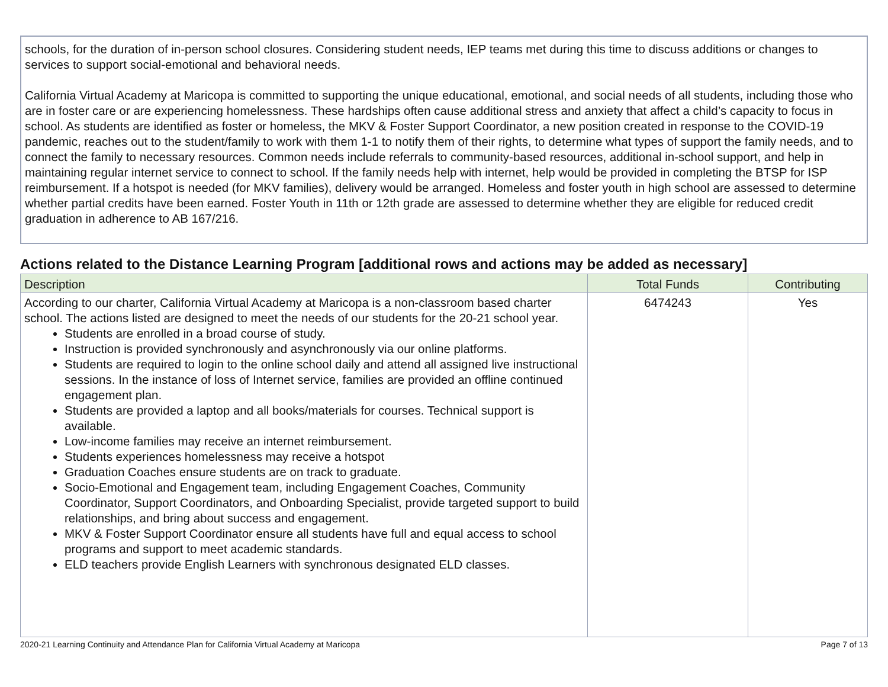schools, for the duration of in-person school closures. Considering student needs, IEP teams met during this time to discuss additions or changes to services to support social-emotional and behavioral needs.
California Virtual Academy at Maricopa is committed to supporting the unique educational, emotional, and social needs of all students, including those who are in foster care or are experiencing homelessness. These hardships often cause additional stress and anxiety that affect a child’s capacity to focus in school. As students are identified as foster or homeless, the MKV & Foster Support Coordinator, a new position created in response to the COVID-19 pandemic, reaches out to the student/family to work with them 1-1 to notify them of their rights, to determine what types of support the family needs, and to connect the family to necessary resources. Common needs include referrals to community-based resources, additional in-school support, and help in maintaining regular internet service to connect to school. If the family needs help with internet, help would be provided in completing the BTSP for ISP reimbursement. If a hotspot is needed (for MKV families), delivery would be arranged. Homeless and foster youth in high school are assessed to determine whether partial credits have been earned. Foster Youth in 11th or 12th grade are assessed to determine whether they are eligible for reduced credit graduation in adherence to AB 167/216.
Actions related to the Distance Learning Program [additional rows and actions may be added as necessary]
| Description | Total Funds | Contributing |
| --- | --- | --- |
| According to our charter, California Virtual Academy at Maricopa is a non-classroom based charter school. The actions listed are designed to meet the needs of our students for the 20-21 school year. Students are enrolled in a broad course of study. Instruction is provided synchronously and asynchronously via our online platforms. Students are required to login to the online school daily and attend all assigned live instructional sessions. In the instance of loss of Internet service, families are provided an offline continued engagement plan. Students are provided a laptop and all books/materials for courses. Technical support is available. Low-income families may receive an internet reimbursement. Students experiences homelessness may receive a hotspot Graduation Coaches ensure students are on track to graduate. Socio-Emotional and Engagement team, including Engagement Coaches, Community Coordinator, Support Coordinators, and Onboarding Specialist, provide targeted support to build relationships, and bring about success and engagement. MKV & Foster Support Coordinator ensure all students have full and equal access to school programs and support to meet academic standards. ELD teachers provide English Learners with synchronous designated ELD classes. | 6474243 | Yes |
2020-21 Learning Continuity and Attendance Plan for California Virtual Academy at Maricopa Page 7 of 13